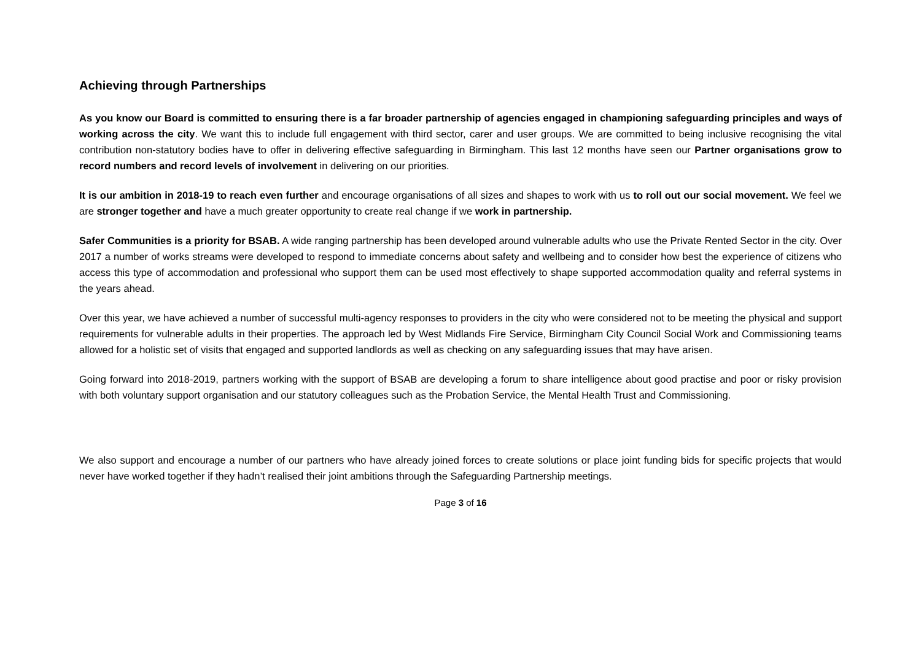Achieving through Partnerships
As you know our Board is committed to ensuring there is a far broader partnership of agencies engaged in championing safeguarding principles and ways of working across the city. We want this to include full engagement with third sector, carer and user groups. We are committed to being inclusive recognising the vital contribution non-statutory bodies have to offer in delivering effective safeguarding in Birmingham. This last 12 months have seen our Partner organisations grow to record numbers and record levels of involvement in delivering on our priorities.
It is our ambition in 2018-19 to reach even further and encourage organisations of all sizes and shapes to work with us to roll out our social movement. We feel we are stronger together and have a much greater opportunity to create real change if we work in partnership.
Safer Communities is a priority for BSAB. A wide ranging partnership has been developed around vulnerable adults who use the Private Rented Sector in the city. Over 2017 a number of works streams were developed to respond to immediate concerns about safety and wellbeing and to consider how best the experience of citizens who access this type of accommodation and professional who support them can be used most effectively to shape supported accommodation quality and referral systems in the years ahead.
Over this year, we have achieved a number of successful multi-agency responses to providers in the city who were considered not to be meeting the physical and support requirements for vulnerable adults in their properties. The approach led by West Midlands Fire Service, Birmingham City Council Social Work and Commissioning teams allowed for a holistic set of visits that engaged and supported landlords as well as checking on any safeguarding issues that may have arisen.
Going forward into 2018-2019, partners working with the support of BSAB are developing a forum to share intelligence about good practise and poor or risky provision with both voluntary support organisation and our statutory colleagues such as the Probation Service, the Mental Health Trust and Commissioning.
We also support and encourage a number of our partners who have already joined forces to create solutions or place joint funding bids for specific projects that would never have worked together if they hadn’t realised their joint ambitions through the Safeguarding Partnership meetings.
Page 3 of 16